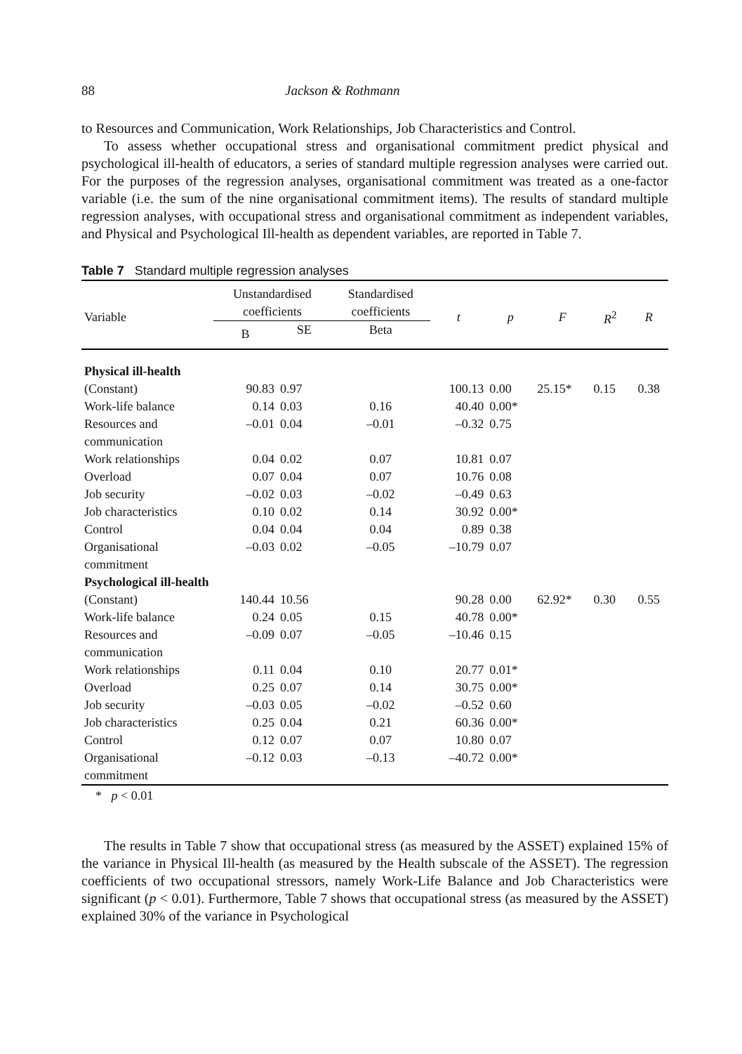88 Jackson & Rothmann
to Resources and Communication, Work Relationships, Job Characteristics and Control.
To assess whether occupational stress and organisational commitment predict physical and psychological ill-health of educators, a series of standard multiple regression analyses were carried out. For the purposes of the regression analyses, organisational commitment was treated as a one-factor variable (i.e. the sum of the nine organisational commitment items). The results of standard multiple regression analyses, with occupational stress and organisational commitment as independent variables, and Physical and Psychological Ill-health as dependent variables, are reported in Table 7.
Table 7 Standard multiple regression analyses
| Variable | Unstandardised coefficients | | Standardised coefficients | t | p | F | R<sup>2</sup> | R |
| --- | --- | --- | --- | --- | --- | --- | --- | --- |
| | B | SE | Beta | | | | | |
| Physical ill-health | | | | | | | | |
| (Constant) | 90.83 | 0.97 | | 100.13 | 0.00 | 25.15* | 0.15 | 0.38 |
| Work-life balance | 0.14 | 0.03 | 0.16 | 40.40 | 0.00* | | | |
| Resources and communication | –0.01 | 0.04 | –0.01 | –0.32 | 0.75 | | | |
| Work relationships | 0.04 | 0.02 | 0.07 | 10.81 | 0.07 | | | |
| Overload | 0.07 | 0.04 | 0.07 | 10.76 | 0.08 | | | |
| Job security | –0.02 | 0.03 | –0.02 | –0.49 | 0.63 | | | |
| Job characteristics | 0.10 | 0.02 | 0.14 | 30.92 | 0.00* | | | |
| Control | 0.04 | 0.04 | 0.04 | 0.89 | 0.38 | | | |
| Organisational commitment | –0.03 | 0.02 | –0.05 | –10.79 | 0.07 | | | |
| Psychological ill-health | | | | | | | | |
| (Constant) | 140.44 | 10.56 | | 90.28 | 0.00 | 62.92* | 0.30 | 0.55 |
| Work-life balance | 0.24 | 0.05 | 0.15 | 40.78 | 0.00* | | | |
| Resources and communication | –0.09 | 0.07 | –0.05 | –10.46 | 0.15 | | | |
| Work relationships | 0.11 | 0.04 | 0.10 | 20.77 | 0.01* | | | |
| Overload | 0.25 | 0.07 | 0.14 | 30.75 | 0.00* | | | |
| Job security | –0.03 | 0.05 | –0.02 | –0.52 | 0.60 | | | |
| Job characteristics | 0.25 | 0.04 | 0.21 | 60.36 | 0.00* | | | |
| Control | 0.12 | 0.07 | 0.07 | 10.80 | 0.07 | | | |
| Organisational commitment | –0.12 | 0.03 | –0.13 | –40.72 | 0.00* | | | |
* p < 0.01
The results in Table 7 show that occupational stress (as measured by the ASSET) explained 15% of the variance in Physical Ill-health (as measured by the Health subscale of the ASSET). The regression coefficients of two occupational stressors, namely Work-Life Balance and Job Characteristics were significant (p < 0.01). Furthermore, Table 7 shows that occupational stress (as measured by the ASSET) explained 30% of the variance in Psychological